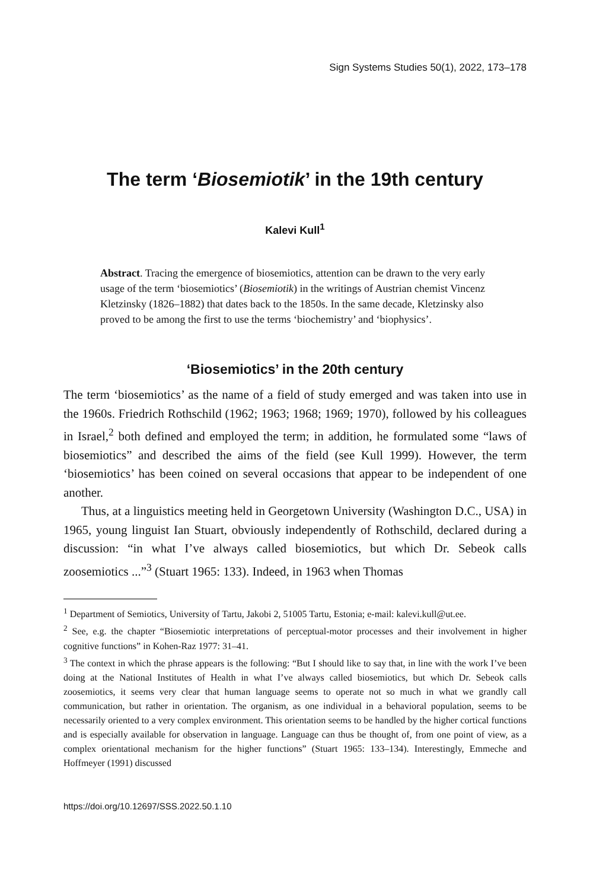Sign Systems Studies 50(1), 2022, 173–178
The term ‘Biosemiotik’ in the 19th century
Kalevi Kull<sup>1</sup>
Abstract. Tracing the emergence of biosemiotics, attention can be drawn to the very early usage of the term ‘biosemiotics’ (Biosemiotik) in the writings of Austrian chemist Vincenz Kletzinsky (1826–1882) that dates back to the 1850s. In the same decade, Kletzinsky also proved to be among the first to use the terms ‘biochemistry’ and ‘biophysics’.
‘Biosemiotics’ in the 20th century
The term ‘biosemiotics’ as the name of a field of study emerged and was taken into use in the 1960s. Friedrich Rothschild (1962; 1963; 1968; 1969; 1970), followed by his colleagues in Israel,<sup>2</sup> both defined and employed the term; in addition, he formulated some “laws of biosemiotics” and described the aims of the field (see Kull 1999). However, the term ‘biosemiotics’ has been coined on several occasions that appear to be independent of one another.
Thus, at a linguistics meeting held in Georgetown University (Washington D.C., USA) in 1965, young linguist Ian Stuart, obviously independently of Rothschild, declared during a discussion: “in what I’ve always called biosemiotics, but which Dr. Sebeok calls zoosemiotics ...”<sup>3</sup> (Stuart 1965: 133). Indeed, in 1963 when Thomas
<sup>1</sup> Department of Semiotics, University of Tartu, Jakobi 2, 51005 Tartu, Estonia; e-mail: kalevi.kull@ut.ee.
<sup>2</sup> See, e.g. the chapter “Biosemiotic interpretations of perceptual-motor processes and their involvement in higher cognitive functions” in Kohen-Raz 1977: 31–41.
<sup>3</sup> The context in which the phrase appears is the following: “But I should like to say that, in line with the work I’ve been doing at the National Institutes of Health in what I’ve always called biosemiotics, but which Dr. Sebeok calls zoosemiotics, it seems very clear that human language seems to operate not so much in what we grandly call communication, but rather in orientation. The organism, as one individual in a behavioral population, seems to be necessarily oriented to a very complex environment. This orientation seems to be handled by the higher cortical functions and is especially available for observation in language. Language can thus be thought of, from one point of view, as a complex orientational mechanism for the higher functions” (Stuart 1965: 133–134). Interestingly, Emmeche and Hoffmeyer (1991) discussed
https://doi.org/10.12697/SSS.2022.50.1.10